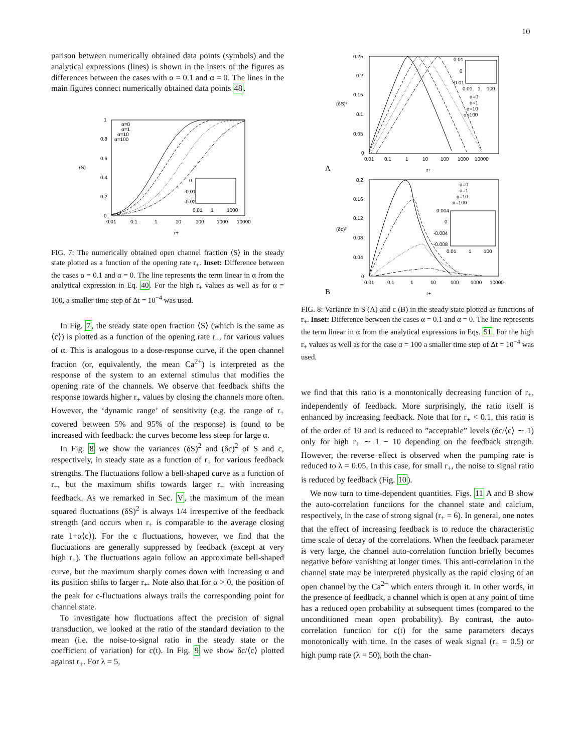10
parison between numerically obtained data points (symbols) and the analytical expressions (lines) is shown in the insets of the figures as differences between the cases with α = 0.1 and α = 0. The lines in the main figures connect numerically obtained data points 48.
⟨S⟩
1
0.8
0.6
0.4
0.2
0
0.01
0.1
1
10
100
1000
10000
r+
α=0
α=1
α=10
α=100
0
-0.01
-0.02
0.01
1
1000
FIG. 7: The numerically obtained open channel fraction ⟨S⟩ in the steady state plotted as a function of the opening rate r<sub>+</sub>. Inset: Difference between the cases α = 0.1 and α = 0. The line represents the term linear in α from the analytical expression in Eq. 40. For the high r<sub>+</sub> values as well as for α = 100, a smaller time step of Δt = 10<sup>−4</sup> was used.
In Fig. 7, the steady state open fraction ⟨S⟩ (which is the same as ⟨c⟩) is plotted as a function of the opening rate r<sub>+</sub>, for various values of α. This is analogous to a dose-response curve, if the open channel fraction (or, equivalently, the mean Ca<sup>2+</sup>) is interpreted as the response of the system to an external stimulus that modifies the opening rate of the channels. We observe that feedback shifts the response towards higher r<sub>+</sub> values by closing the channels more often. However, the ‘dynamic range’ of sensitivity (e.g. the range of r<sub>+</sub> covered between 5% and 95% of the response) is found to be increased with feedback: the curves become less steep for large α.
In Fig. 8 we show the variances (δS)<sup>2</sup> and (δc)<sup>2</sup> of S and c, respectively, in steady state as a function of r<sub>+</sub> for various feedback strengths. The fluctuations follow a bell-shaped curve as a function of r<sub>+</sub>, but the maximum shifts towards larger r<sub>+</sub> with increasing feedback. As we remarked in Sec. V, the maximum of the mean squared fluctuations (δS)<sup>2</sup> is always 1/4 irrespective of the feedback strength (and occurs when r<sub>+</sub> is comparable to the average closing rate 1+α⟨c⟩). For the c fluctuations, however, we find that the fluctuations are generally suppressed by feedback (except at very high r<sub>+</sub>). The fluctuations again follow an approximate bell-shaped curve, but the maximum sharply comes down with increasing α and its position shifts to larger r<sub>+</sub>. Note also that for α > 0, the position of the peak for c-fluctuations always trails the corresponding point for channel state.
To investigate how fluctuations affect the precision of signal transduction, we looked at the ratio of the standard deviation to the mean (i.e. the noise-to-signal ratio in the steady state or the coefficient of variation) for c(t). In Fig. 9 we show δc/⟨c⟩ plotted against r<sub>+</sub>. For λ = 5,
(δS)²
0.25
0.2
0.15
0.1
0.05
0
0.01
0.1
1
10
100
1000
10000
r+
A
α=0
α=1
α=10
α=100
0.01
0
-0.01
0.01
1
100
(δc)²
0.2
0.16
0.12
0.08
0.04
0
0.01
0.1
1
10
100
1000
10000
r+
B
α=0
α=1
α=10
α=100
0.004
0
-0.004
-0.008
0.01
1
100
FIG. 8: Variance in S (A) and c (B) in the steady state plotted as functions of r<sub>+</sub>. Inset: Difference between the cases α = 0.1 and α = 0. The line represents the term linear in α from the analytical expressions in Eqs. 51. For the high r<sub>+</sub> values as well as for the case α = 100 a smaller time step of Δt = 10<sup>−4</sup> was used.
we find that this ratio is a monotonically decreasing function of r<sub>+</sub>, independently of feedback. More surprisingly, the ratio itself is enhanced by increasing feedback. Note that for r<sub>+</sub> < 0.1, this ratio is of the order of 10 and is reduced to ”acceptable” levels (δc/⟨c⟩ ∼ 1) only for high r<sub>+</sub> ∼ 1 − 10 depending on the feedback strength. However, the reverse effect is observed when the pumping rate is reduced to λ = 0.05. In this case, for small r<sub>+</sub>, the noise to signal ratio is reduced by feedback (Fig. 10).
We now turn to time-dependent quantities. Figs. 11 A and B show the auto-correlation functions for the channel state and calcium, respectively, in the case of strong signal (r<sub>+</sub> = 6). In general, one notes that the effect of increasing feedback is to reduce the characteristic time scale of decay of the correlations. When the feedback parameter is very large, the channel auto-correlation function briefly becomes negative before vanishing at longer times. This anti-correlation in the channel state may be interpreted physically as the rapid closing of an open channel by the Ca<sup>2+</sup> which enters through it. In other words, in the presence of feedback, a channel which is open at any point of time has a reduced open probability at subsequent times (compared to the unconditioned mean open probability). By contrast, the auto-correlation function for c(t) for the same parameters decays monotonically with time. In the cases of weak signal (r<sub>+</sub> = 0.5) or high pump rate (λ = 50), both the chan-